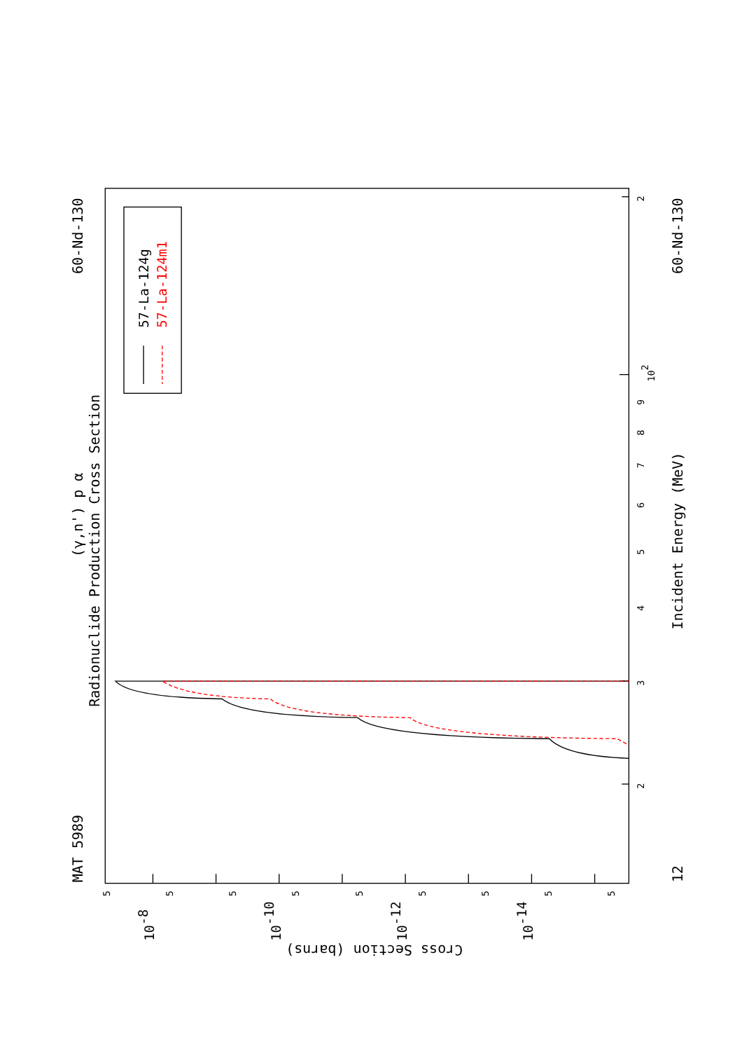MAT 5989
60-Nd-130
60-Nd-130
12
(γ,n') p α
Radionuclide Production Cross Section
Incident Energy (MeV)
Cross Section (barns)
2
102
9
8
7
6
5
4
3
2
5
5
5
5
5
5
5
5
5
10-8
10-10
10-12
10-14
57-La-124g
57-La-124m1